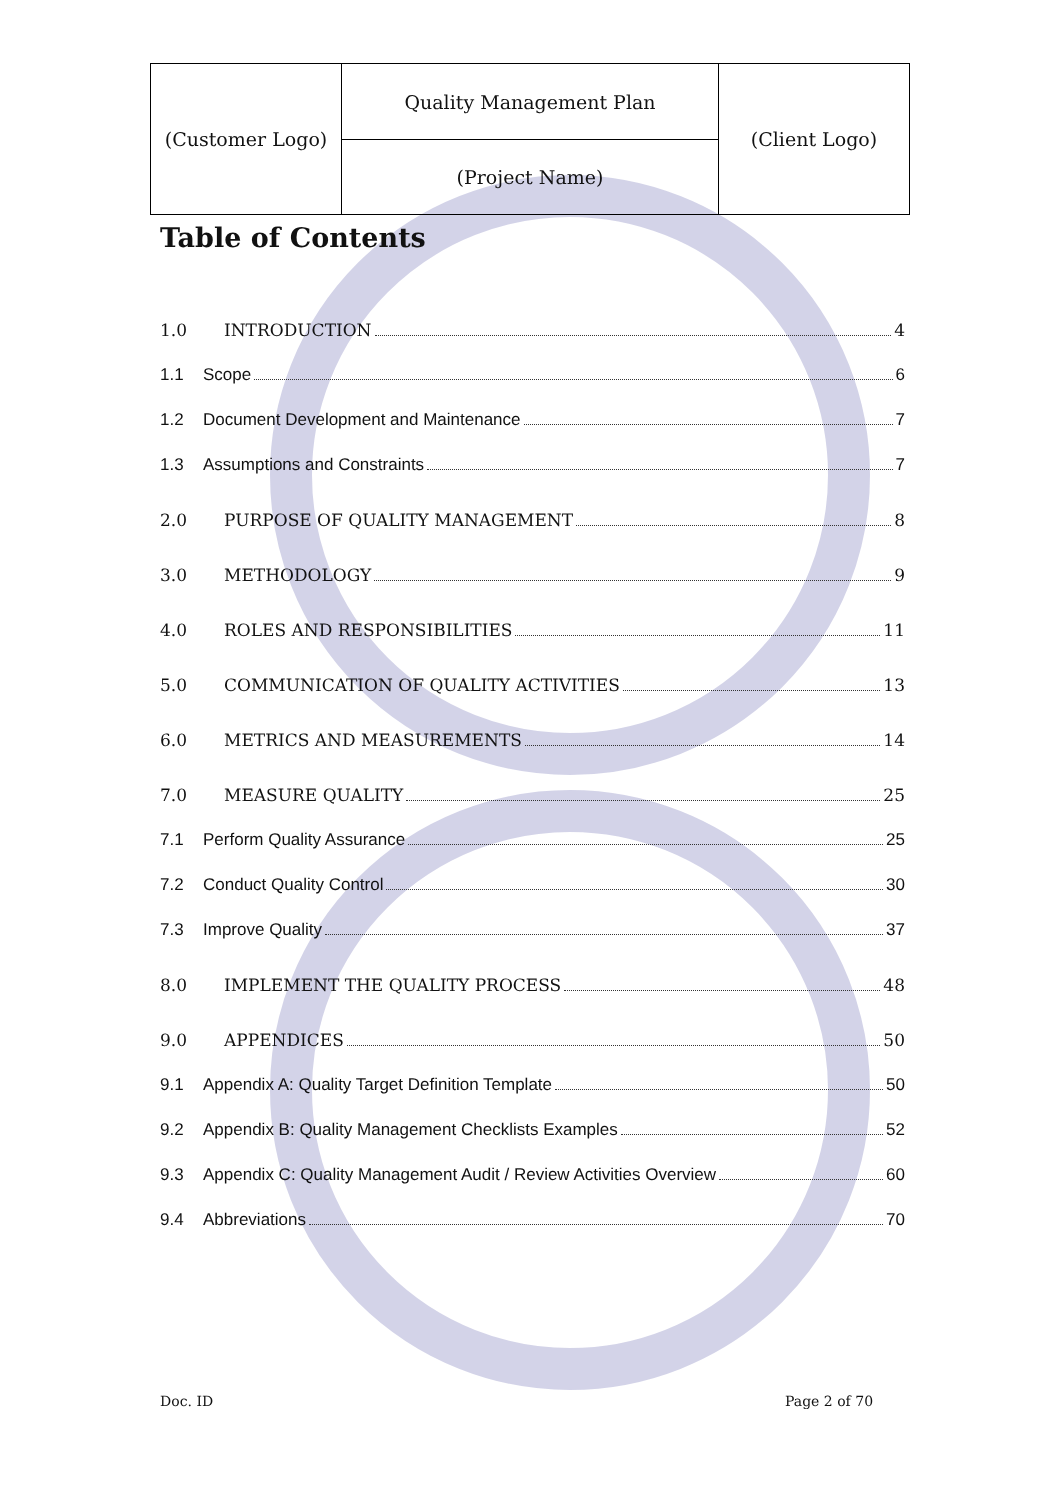| (Customer Logo) | Quality Management Plan | (Client Logo) |
| | (Project Name) | |
Table of Contents
1.0 INTRODUCTION 4
1.1 Scope 6
1.2 Document Development and Maintenance 7
1.3 Assumptions and Constraints 7
2.0 PURPOSE OF QUALITY MANAGEMENT 8
3.0 METHODOLOGY 9
4.0 ROLES AND RESPONSIBILITIES 11
5.0 COMMUNICATION OF QUALITY ACTIVITIES 13
6.0 METRICS AND MEASUREMENTS 14
7.0 MEASURE QUALITY 25
7.1 Perform Quality Assurance 25
7.2 Conduct Quality Control 30
7.3 Improve Quality 37
8.0 IMPLEMENT THE QUALITY PROCESS 48
9.0 APPENDICES 50
9.1 Appendix A: Quality Target Definition Template 50
9.2 Appendix B: Quality Management Checklists Examples 52
9.3 Appendix C: Quality Management Audit / Review Activities Overview 60
9.4 Abbreviations 70
Doc. ID Page 2 of 70